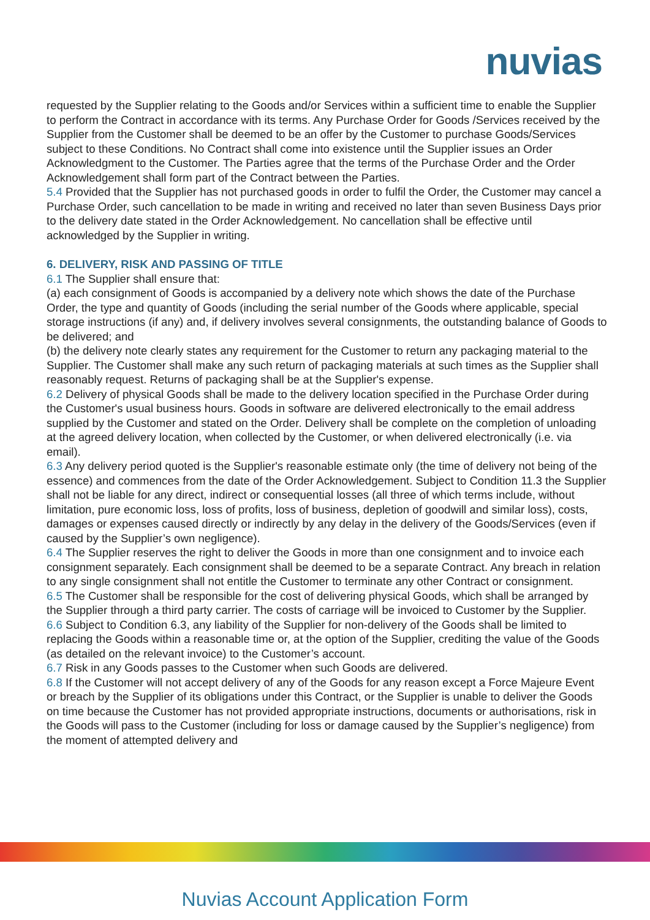nuvias
requested by the Supplier relating to the Goods and/or Services within a sufficient time to enable the Supplier to perform the Contract in accordance with its terms. Any Purchase Order for Goods /Services received by the Supplier from the Customer shall be deemed to be an offer by the Customer to purchase Goods/Services subject to these Conditions. No Contract shall come into existence until the Supplier issues an Order Acknowledgment to the Customer. The Parties agree that the terms of the Purchase Order and the Order Acknowledgement shall form part of the Contract between the Parties.
5.4 Provided that the Supplier has not purchased goods in order to fulfil the Order, the Customer may cancel a Purchase Order, such cancellation to be made in writing and received no later than seven Business Days prior to the delivery date stated in the Order Acknowledgement. No cancellation shall be effective until acknowledged by the Supplier in writing.
6. DELIVERY, RISK AND PASSING OF TITLE
6.1 The Supplier shall ensure that:
(a) each consignment of Goods is accompanied by a delivery note which shows the date of the Purchase Order, the type and quantity of Goods (including the serial number of the Goods where applicable, special storage instructions (if any) and, if delivery involves several consignments, the outstanding balance of Goods to be delivered; and
(b) the delivery note clearly states any requirement for the Customer to return any packaging material to the Supplier. The Customer shall make any such return of packaging materials at such times as the Supplier shall reasonably request. Returns of packaging shall be at the Supplier's expense.
6.2 Delivery of physical Goods shall be made to the delivery location specified in the Purchase Order during the Customer's usual business hours. Goods in software are delivered electronically to the email address supplied by the Customer and stated on the Order. Delivery shall be complete on the completion of unloading at the agreed delivery location, when collected by the Customer, or when delivered electronically (i.e. via email).
6.3 Any delivery period quoted is the Supplier's reasonable estimate only (the time of delivery not being of the essence) and commences from the date of the Order Acknowledgement. Subject to Condition 11.3 the Supplier shall not be liable for any direct, indirect or consequential losses (all three of which terms include, without limitation, pure economic loss, loss of profits, loss of business, depletion of goodwill and similar loss), costs, damages or expenses caused directly or indirectly by any delay in the delivery of the Goods/Services (even if caused by the Supplier’s own negligence).
6.4 The Supplier reserves the right to deliver the Goods in more than one consignment and to invoice each consignment separately. Each consignment shall be deemed to be a separate Contract. Any breach in relation to any single consignment shall not entitle the Customer to terminate any other Contract or consignment.
6.5 The Customer shall be responsible for the cost of delivering physical Goods, which shall be arranged by the Supplier through a third party carrier. The costs of carriage will be invoiced to Customer by the Supplier.
6.6 Subject to Condition 6.3, any liability of the Supplier for non-delivery of the Goods shall be limited to replacing the Goods within a reasonable time or, at the option of the Supplier, crediting the value of the Goods (as detailed on the relevant invoice) to the Customer’s account.
6.7 Risk in any Goods passes to the Customer when such Goods are delivered.
6.8 If the Customer will not accept delivery of any of the Goods for any reason except a Force Majeure Event or breach by the Supplier of its obligations under this Contract, or the Supplier is unable to deliver the Goods on time because the Customer has not provided appropriate instructions, documents or authorisations, risk in the Goods will pass to the Customer (including for loss or damage caused by the Supplier’s negligence) from the moment of attempted delivery and
Nuvias Account Application Form